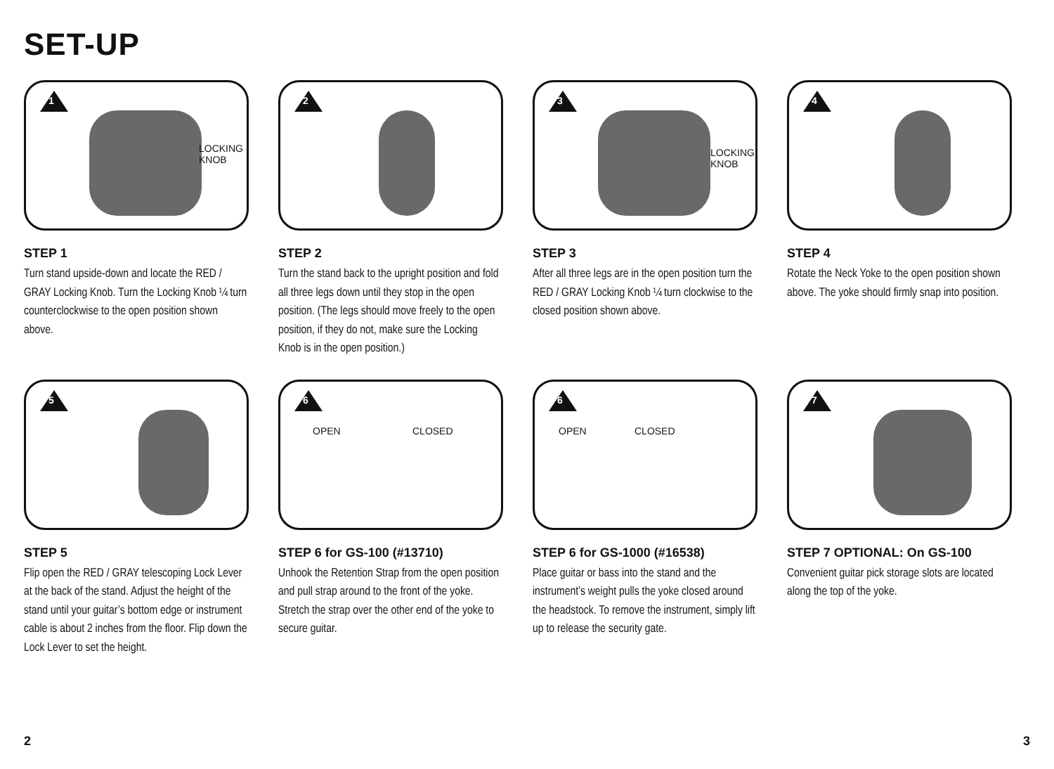SET-UP
1
LOCKING
KNOB
STEP 1
Turn stand upside-down and locate the RED / GRAY Locking Knob. Turn the Locking Knob ¼ turn counterclockwise to the open position shown above.
2
STEP 2
Turn the stand back to the upright position and fold all three legs down until they stop in the open position. (The legs should move freely to the open position, if they do not, make sure the Locking Knob is in the open position.)
3
LOCKING
KNOB
STEP 3
After all three legs are in the open position turn the RED / GRAY Locking Knob ¼ turn clockwise to the closed position shown above.
4
STEP 4
Rotate the Neck Yoke to the open position shown above. The yoke should firmly snap into position.
5
STEP 5
Flip open the RED / GRAY telescoping Lock Lever at the back of the stand. Adjust the height of the stand until your guitar’s bottom edge or instrument cable is about 2 inches from the floor. Flip down the Lock Lever to set the height.
6
OPEN CLOSED
STEP 6 for GS-100 (#13710)
Unhook the Retention Strap from the open position and pull strap around to the front of the yoke. Stretch the strap over the other end of the yoke to secure guitar.
6
OPEN CLOSED
STEP 6 for GS-1000 (#16538)
Place guitar or bass into the stand and the instrument’s weight pulls the yoke closed around the headstock. To remove the instrument, simply lift up to release the security gate.
7
STEP 7 OPTIONAL: On GS-100
Convenient guitar pick storage slots are located along the top of the yoke.
2 3